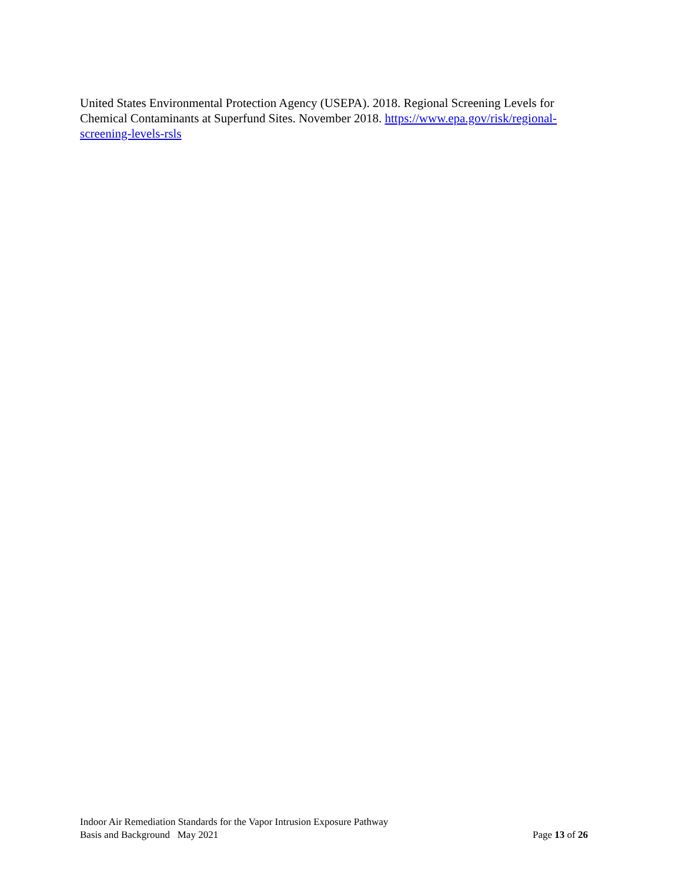United States Environmental Protection Agency (USEPA). 2018. Regional Screening Levels for Chemical Contaminants at Superfund Sites. November 2018. https://www.epa.gov/risk/regional-screening-levels-rsls
Indoor Air Remediation Standards for the Vapor Intrusion Exposure Pathway
Basis and Background May 2021 Page 13 of 26